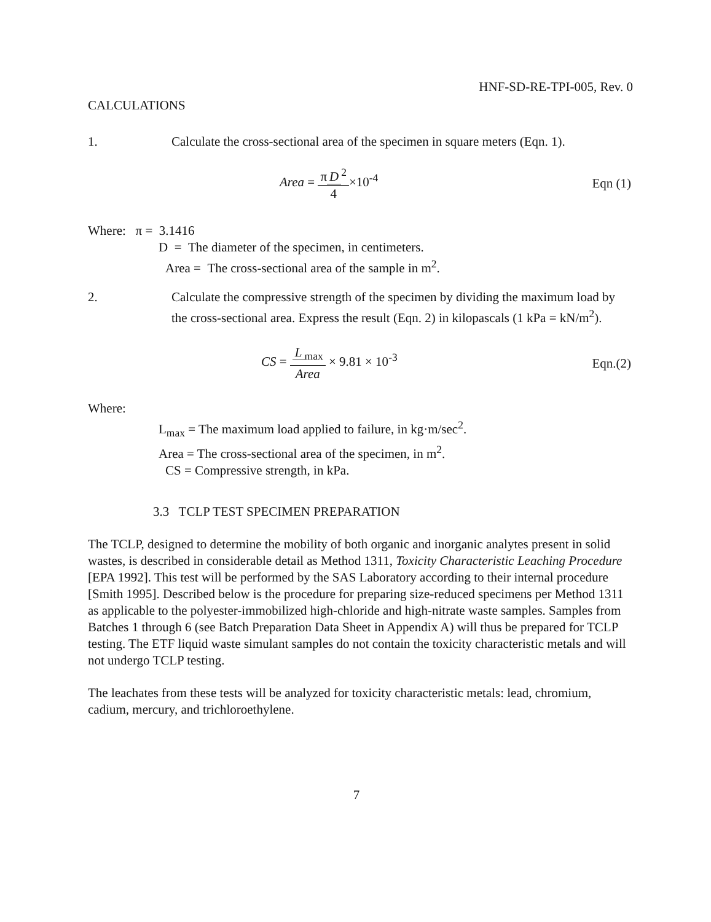HNF-SD-RE-TPI-005, Rev. 0
CALCULATIONS
1. Calculate the cross-sectional area of the specimen in square meters (Eqn. 1).
Area = π D<sup>2</sup> 4×10<sup>-4</sup> Eqn (1)
Where: π = 3.1416
D = The diameter of the specimen, in centimeters.
Area = The cross-sectional area of the sample in m<sup>2</sup>.
2. Calculate the compressive strength of the specimen by dividing the maximum load by the cross-sectional area. Express the result (Eqn. 2) in kilopascals (1 kPa = kN/m<sup>2</sup>).
CS = L<sub>max</sub> Area × 9.81 × 10<sup>-3</sup> Eqn.(2)
Where:
L<sub>max</sub> = The maximum load applied to failure, in kg·m/sec<sup>2</sup>.
Area = The cross-sectional area of the specimen, in m<sup>2</sup>.
CS = Compressive strength, in kPa.
3.3 TCLP TEST SPECIMEN PREPARATION
The TCLP, designed to determine the mobility of both organic and inorganic analytes present in solid wastes, is described in considerable detail as Method 1311, Toxicity Characteristic Leaching Procedure [EPA 1992]. This test will be performed by the SAS Laboratory according to their internal procedure [Smith 1995]. Described below is the procedure for preparing size-reduced specimens per Method 1311 as applicable to the polyester-immobilized high-chloride and high-nitrate waste samples. Samples from Batches 1 through 6 (see Batch Preparation Data Sheet in Appendix A) will thus be prepared for TCLP testing. The ETF liquid waste simulant samples do not contain the toxicity characteristic metals and will not undergo TCLP testing.
The leachates from these tests will be analyzed for toxicity characteristic metals: lead, chromium, cadium, mercury, and trichloroethylene.
7